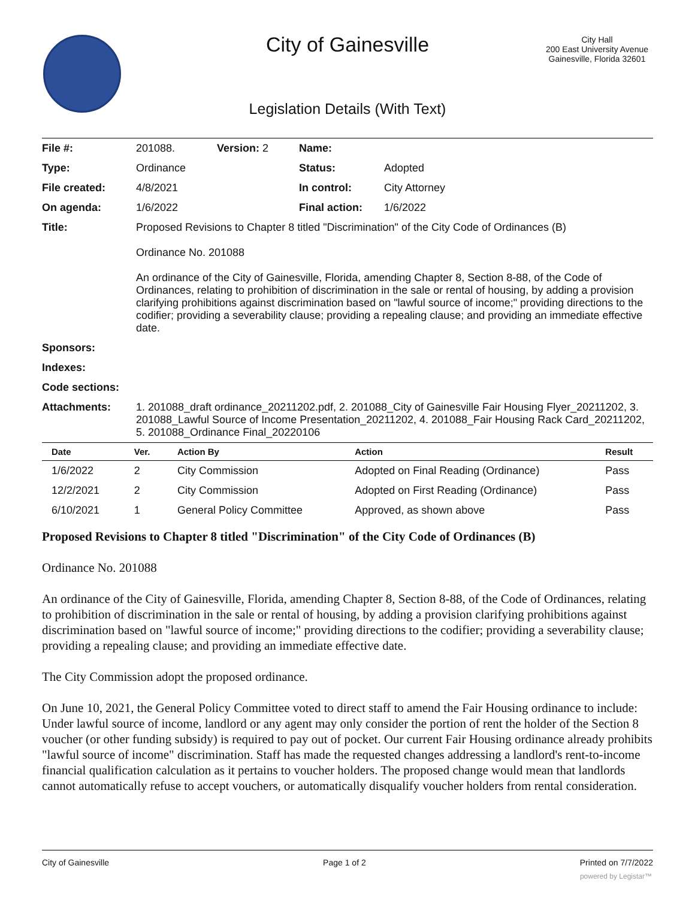City of Gainesville
City Hall
200 East University Avenue
Gainesville, Florida 32601
Legislation Details (With Text)
| File #: | 201088. | Version: 2 | Name: | |
| Type: | Ordinance | | Status: | Adopted |
| File created: | 4/8/2021 | | In control: | City Attorney |
| On agenda: | 1/6/2022 | | Final action: | 1/6/2022 |
| Title: | Proposed Revisions to Chapter 8 titled "Discrimination" of the City Code of Ordinances (B) Ordinance No. 201088 An ordinance of the City of Gainesville, Florida, amending Chapter 8, Section 8-88, of the Code of Ordinances, relating to prohibition of discrimination in the sale or rental of housing, by adding a provision clarifying prohibitions against discrimination based on "lawful source of income;" providing directions to the codifier; providing a severability clause; providing a repealing clause; and providing an immediate effective date. | | | |
| Sponsors: | | | | |
| Indexes: | | | | |
| Code sections: | | | | |
| Attachments: | 1. 201088_draft ordinance_20211202.pdf, 2. 201088_City of Gainesville Fair Housing Flyer_20211202, 3. 201088_Lawful Source of Income Presentation_20211202, 4. 201088_Fair Housing Rack Card_20211202, 5. 201088_Ordinance Final_20220106 | | | |
| Date | Ver. | Action By | Action | Result |
| --- | --- | --- | --- | --- |
| 1/6/2022 | 2 | City Commission | Adopted on Final Reading (Ordinance) | Pass |
| 12/2/2021 | 2 | City Commission | Adopted on First Reading (Ordinance) | Pass |
| 6/10/2021 | 1 | General Policy Committee | Approved, as shown above | Pass |
Proposed Revisions to Chapter 8 titled "Discrimination" of the City Code of Ordinances (B)
Ordinance No. 201088
An ordinance of the City of Gainesville, Florida, amending Chapter 8, Section 8-88, of the Code of Ordinances, relating to prohibition of discrimination in the sale or rental of housing, by adding a provision clarifying prohibitions against discrimination based on "lawful source of income;" providing directions to the codifier; providing a severability clause; providing a repealing clause; and providing an immediate effective date.
The City Commission adopt the proposed ordinance.
On June 10, 2021, the General Policy Committee voted to direct staff to amend the Fair Housing ordinance to include: Under lawful source of income, landlord or any agent may only consider the portion of rent the holder of the Section 8 voucher (or other funding subsidy) is required to pay out of pocket. Our current Fair Housing ordinance already prohibits "lawful source of income" discrimination. Staff has made the requested changes addressing a landlord's rent-to-income financial qualification calculation as it pertains to voucher holders. The proposed change would mean that landlords cannot automatically refuse to accept vouchers, or automatically disqualify voucher holders from rental consideration.
City of Gainesville Page 1 of 2 Printed on 7/7/2022
powered by Legistar™